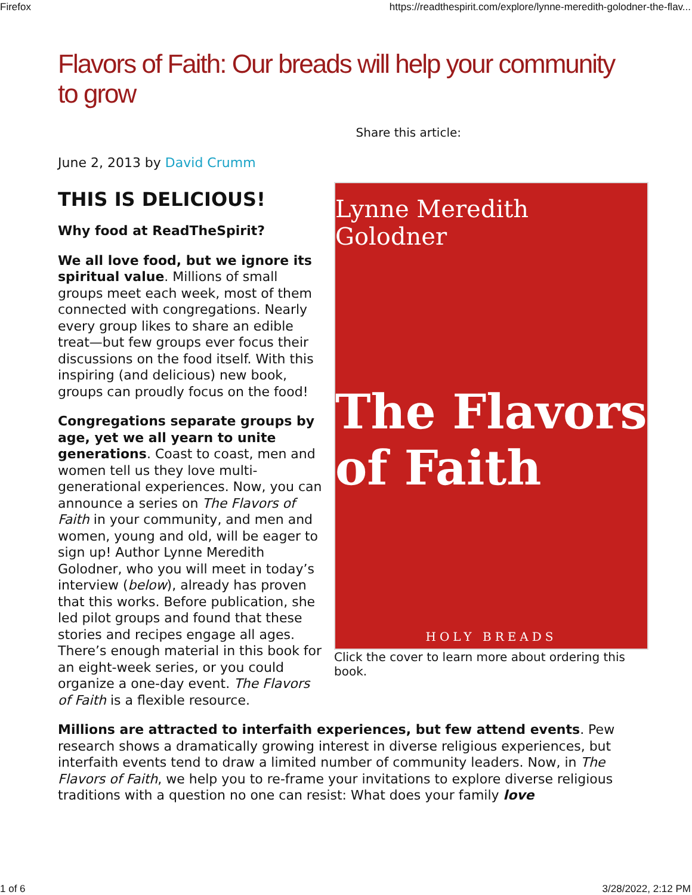Firefox https://readthespirit.com/explore/lynne-meredith-golodner-the-flav...
Flavors of Faith: Our breads will help your community to grow
Share this article:
June 2, 2013 by David Crumm
Lynne Meredith Golodner
The Flavors of Faith
HOLY BREADS
Click the cover to learn more about ordering this book.
THIS IS DELICIOUS!
Why food at ReadTheSpirit?
We all love food, but we ignore its spiritual value. Millions of small groups meet each week, most of them connected with congregations. Nearly every group likes to share an edible treat—but few groups ever focus their discussions on the food itself. With this inspiring (and delicious) new book, groups can proudly focus on the food!
Congregations separate groups by age, yet we all yearn to unite generations. Coast to coast, men and women tell us they love multi-generational experiences. Now, you can announce a series on The Flavors of Faith in your community, and men and women, young and old, will be eager to sign up! Author Lynne Meredith Golodner, who you will meet in today’s interview (below), already has proven that this works. Before publication, she led pilot groups and found that these stories and recipes engage all ages. There’s enough material in this book for an eight-week series, or you could organize a one-day event. The Flavors of Faith is a flexible resource.
Millions are attracted to interfaith experiences, but few attend events. Pew research shows a dramatically growing interest in diverse religious experiences, but interfaith events tend to draw a limited number of community leaders. Now, in The Flavors of Faith, we help you to re-frame your invitations to explore diverse religious traditions with a question no one can resist: What does your family love
1 of 6 3/28/2022, 2:12 PM